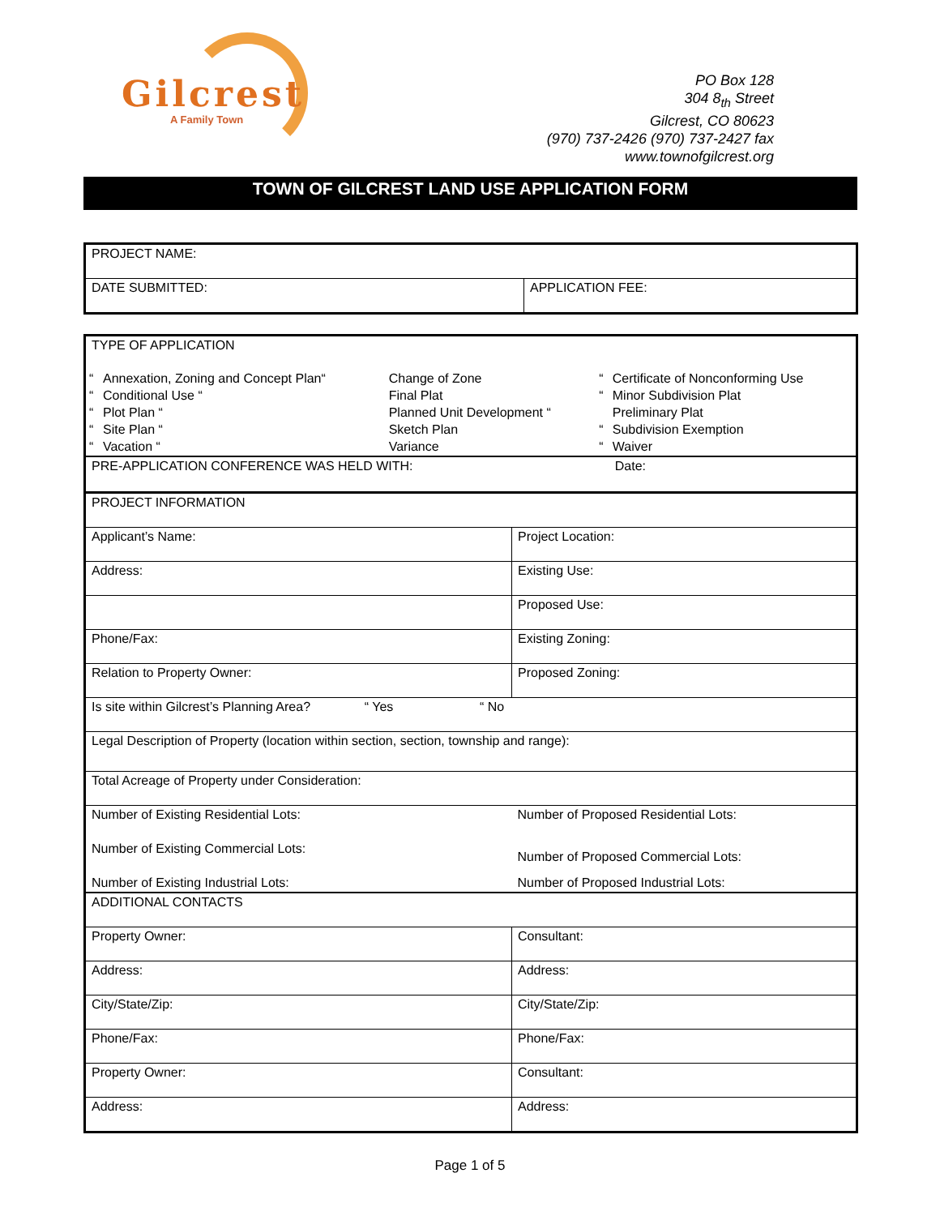Gilcrest
A Family Town
PO Box 128
304 8<sub>th</sub> Street
Gilcrest, CO 80623
(970) 737-2426 (970) 737-2427 fax
www.townofgilcrest.org
TOWN OF GILCREST LAND USE APPLICATION FORM
| PROJECT NAME: | |
| DATE SUBMITTED: | APPLICATION FEE: |
| TYPE OF APPLICATION | | | | |
| “ | Annexation, Zoning and Concept Plan“ | Change of Zone | “ | Certificate of Nonconforming Use |
| “ | Conditional Use “ | Final Plat | “ | Minor Subdivision Plat |
| “ | Plot Plan “ | Planned Unit Development “ | | Preliminary Plat |
| “ | Site Plan “ | Sketch Plan | “ | Subdivision Exemption |
| “ | Vacation “ | Variance | “ | Waiver |
| PRE-APPLICATION CONFERENCE WAS HELD WITH: | | | | Date: |
| PROJECT INFORMATION | |
| Applicant’s Name: | Project Location: |
| Address: | Existing Use: |
| | Proposed Use: |
| Phone/Fax: | Existing Zoning: |
| Relation to Property Owner: | Proposed Zoning: |
| Is site within Gilcrest’s Planning Area? “ Yes “ No | |
| Legal Description of Property (location within section, section, township and range): | |
| Total Acreage of Property under Consideration: | |
| Number of Existing Residential Lots: | Number of Proposed Residential Lots: |
| Number of Existing Commercial Lots: | Number of Proposed Commercial Lots: |
| Number of Existing Industrial Lots: | Number of Proposed Industrial Lots: |
| ADDITIONAL CONTACTS | |
| Property Owner: | Consultant: |
| Address: | Address: |
| City/State/Zip: | City/State/Zip: |
| Phone/Fax: | Phone/Fax: |
| Property Owner: | Consultant: |
| Address: | Address: |
Page 1 of 5